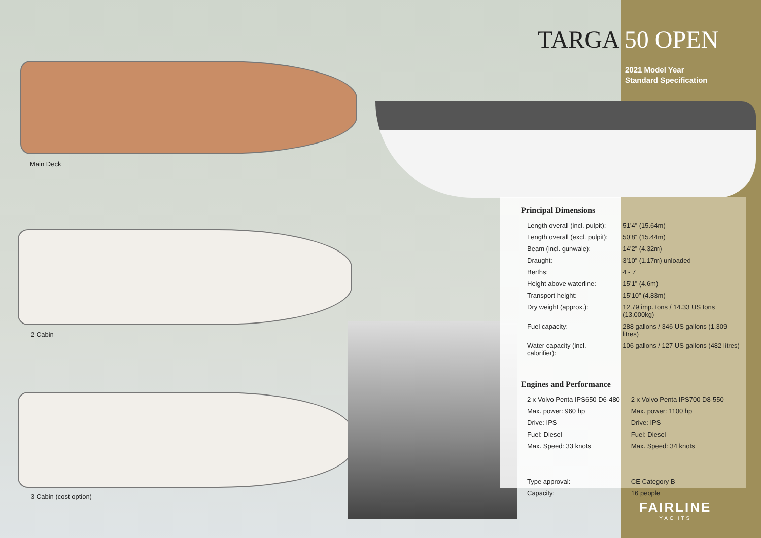Main Deck
2 Cabin
3 Cabin (cost option)
TARGA 50 OPEN
2021 Model Year
Standard Specification
Principal Dimensions
| Length overall (incl. pulpit): | 51’4” (15.64m) |
| Length overall (excl. pulpit): | 50’8“ (15.44m) |
| Beam (incl. gunwale): | 14’2” (4.32m) |
| Draught: | 3’10” (1.17m) unloaded |
| Berths: | 4 - 7 |
| Height above waterline: | 15’1” (4.6m) |
| Transport height: | 15’10” (4.83m) |
| Dry weight (approx.): | 12.79 imp. tons / 14.33 US tons (13,000kg) |
| Fuel capacity: | 288 gallons / 346 US gallons (1,309 litres) |
| Water capacity (incl. calorifier): | 106 gallons / 127 US gallons (482 litres) |
Engines and Performance
| 2 x Volvo Penta IPS650 D6-480 | 2 x Volvo Penta IPS700 D8-550 |
| Max. power: 960 hp | Max. power: 1100 hp |
| Drive: IPS | Drive: IPS |
| Fuel: Diesel | Fuel: Diesel |
| Max. Speed: 33 knots | Max. Speed: 34 knots |
| Type approval: | CE Category B |
| Capacity: | 16 people |
FAIRLINE
YACHTS